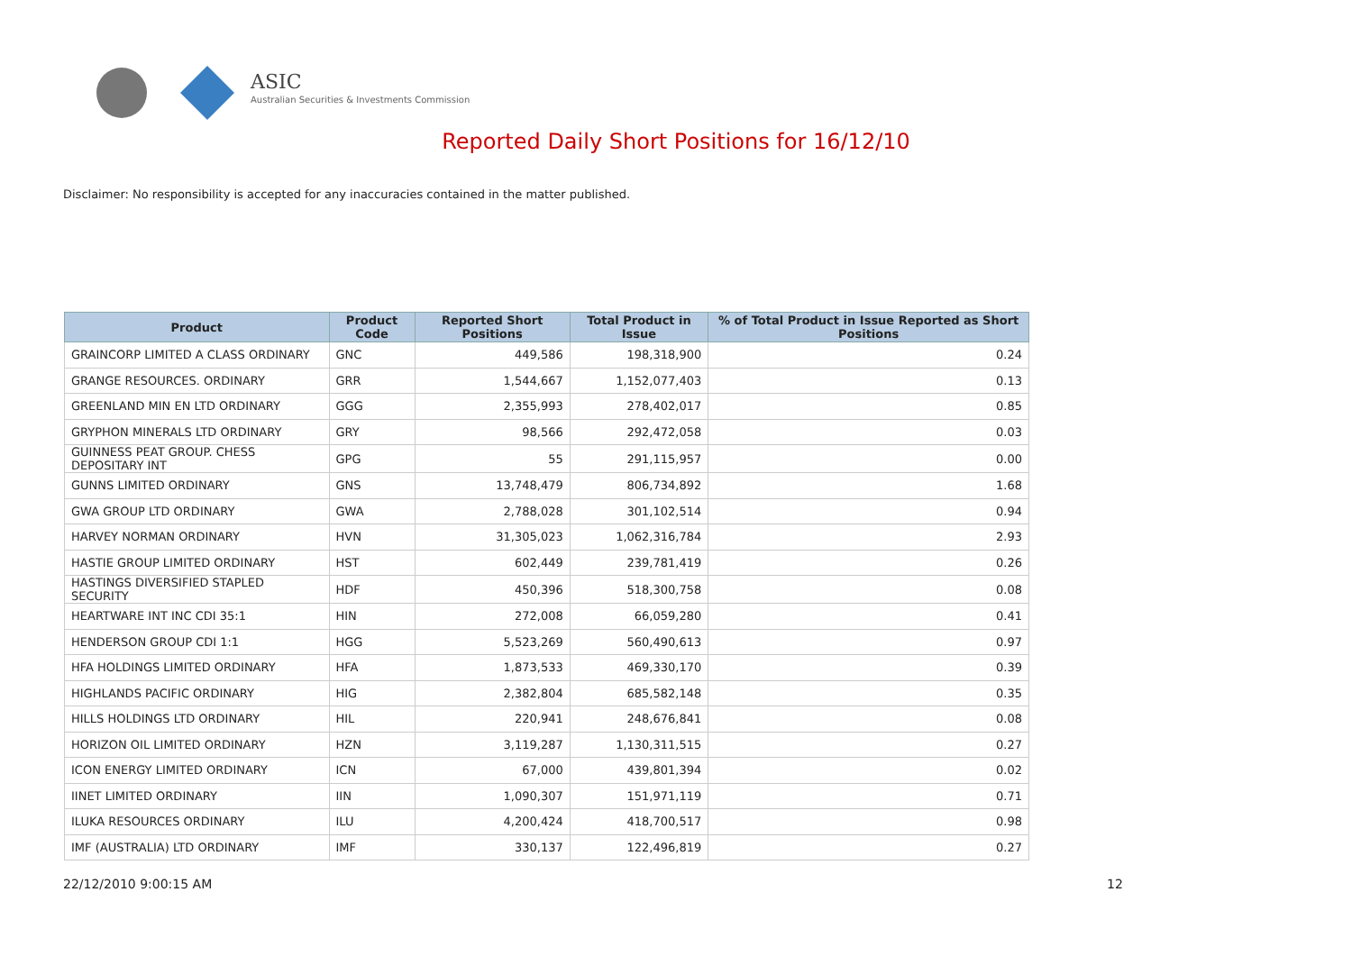ASIC
Australian Securities & Investments Commission
Reported Daily Short Positions for 16/12/10
Disclaimer: No responsibility is accepted for any inaccuracies contained in the matter published.
| Product | Product Code | Reported Short Positions | Total Product in Issue | % of Total Product in Issue Reported as Short Positions |
| --- | --- | --- | --- | --- |
| GRAINCORP LIMITED A CLASS ORDINARY | GNC | 449,586 | 198,318,900 | 0.24 |
| GRANGE RESOURCES. ORDINARY | GRR | 1,544,667 | 1,152,077,403 | 0.13 |
| GREENLAND MIN EN LTD ORDINARY | GGG | 2,355,993 | 278,402,017 | 0.85 |
| GRYPHON MINERALS LTD ORDINARY | GRY | 98,566 | 292,472,058 | 0.03 |
| GUINNESS PEAT GROUP. CHESS DEPOSITARY INT | GPG | 55 | 291,115,957 | 0.00 |
| GUNNS LIMITED ORDINARY | GNS | 13,748,479 | 806,734,892 | 1.68 |
| GWA GROUP LTD ORDINARY | GWA | 2,788,028 | 301,102,514 | 0.94 |
| HARVEY NORMAN ORDINARY | HVN | 31,305,023 | 1,062,316,784 | 2.93 |
| HASTIE GROUP LIMITED ORDINARY | HST | 602,449 | 239,781,419 | 0.26 |
| HASTINGS DIVERSIFIED STAPLED SECURITY | HDF | 450,396 | 518,300,758 | 0.08 |
| HEARTWARE INT INC CDI 35:1 | HIN | 272,008 | 66,059,280 | 0.41 |
| HENDERSON GROUP CDI 1:1 | HGG | 5,523,269 | 560,490,613 | 0.97 |
| HFA HOLDINGS LIMITED ORDINARY | HFA | 1,873,533 | 469,330,170 | 0.39 |
| HIGHLANDS PACIFIC ORDINARY | HIG | 2,382,804 | 685,582,148 | 0.35 |
| HILLS HOLDINGS LTD ORDINARY | HIL | 220,941 | 248,676,841 | 0.08 |
| HORIZON OIL LIMITED ORDINARY | HZN | 3,119,287 | 1,130,311,515 | 0.27 |
| ICON ENERGY LIMITED ORDINARY | ICN | 67,000 | 439,801,394 | 0.02 |
| IINET LIMITED ORDINARY | IIN | 1,090,307 | 151,971,119 | 0.71 |
| ILUKA RESOURCES ORDINARY | ILU | 4,200,424 | 418,700,517 | 0.98 |
| IMF (AUSTRALIA) LTD ORDINARY | IMF | 330,137 | 122,496,819 | 0.27 |
22/12/2010 9:00:15 AM 12